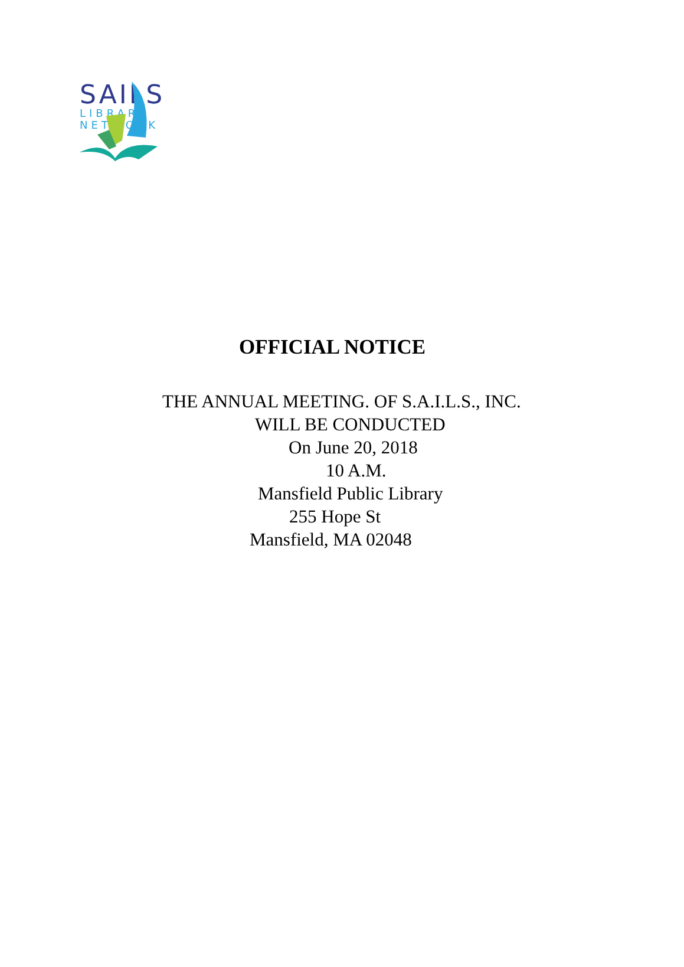SAILS
LIBRARY
NETWORK
OFFICIAL NOTICE
THE ANNUAL MEETING. OF S.A.I.L.S., INC.
WILL BE CONDUCTED
On June 20, 2018
10 A.M.
Mansfield Public Library
255 Hope St
Mansfield, MA 02048